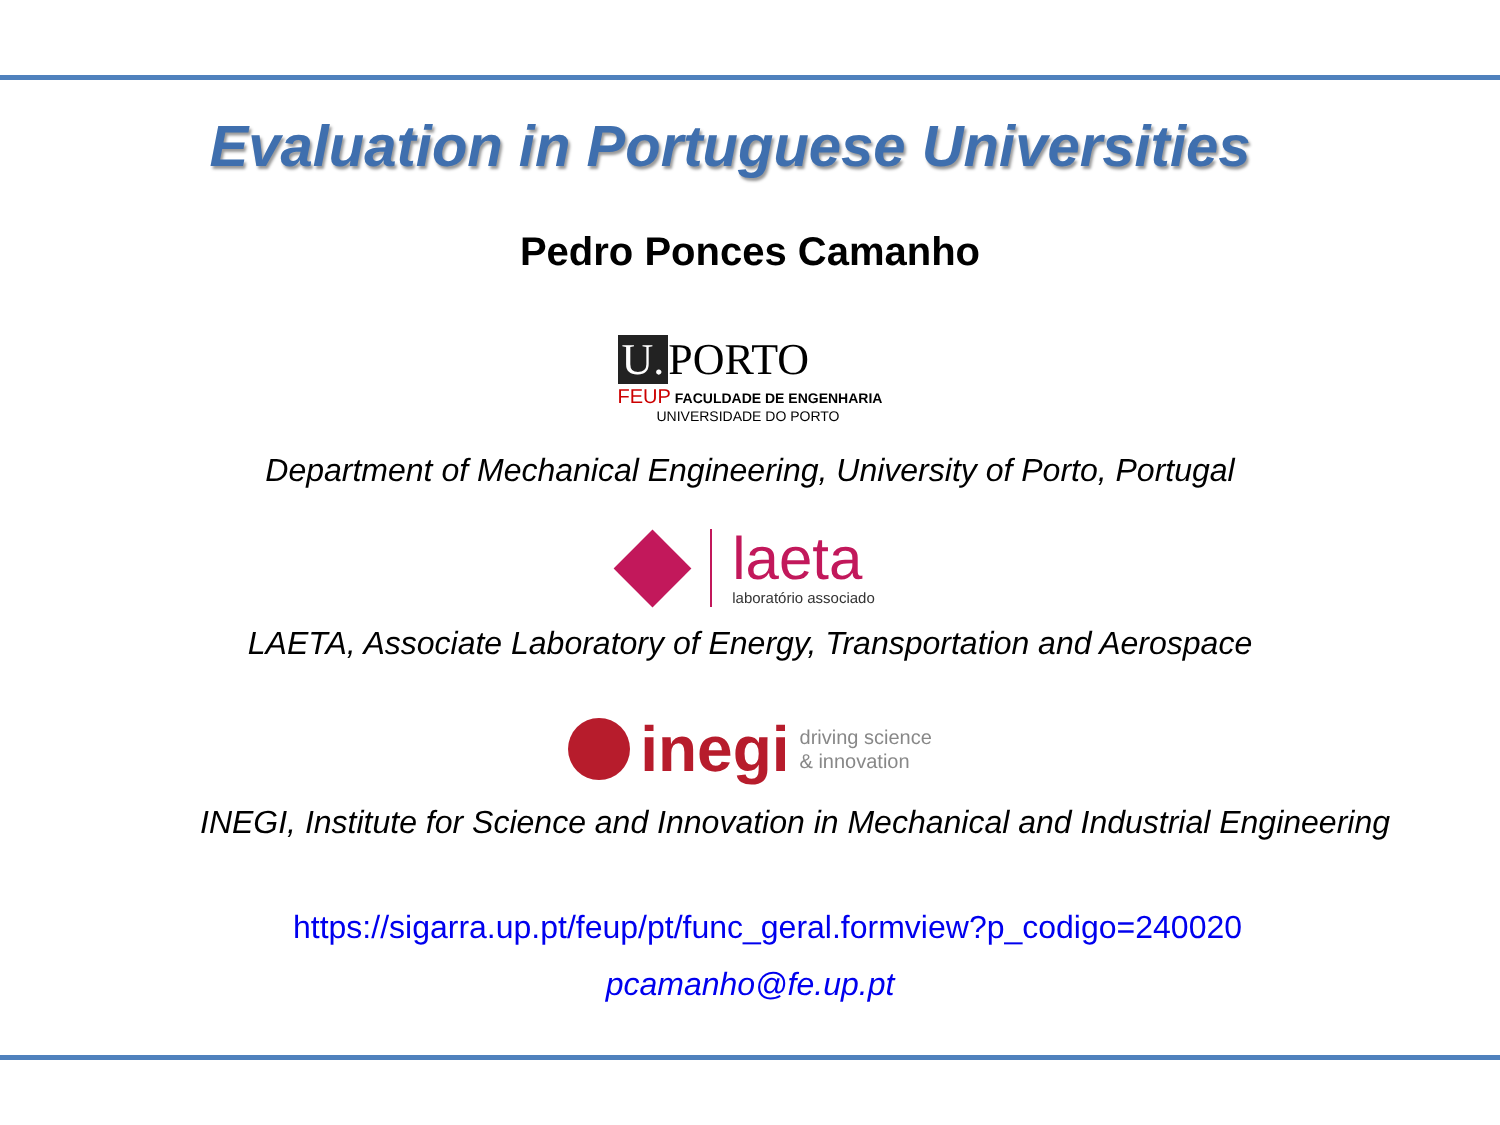Evaluation in Portuguese Universities
Pedro Ponces Camanho
U. PORTO
FEUP FACULDADE DE ENGENHARIA
UNIVERSIDADE DO PORTO
Department of Mechanical Engineering, University of Porto, Portugal
laeta
laboratório associado
LAETA, Associate Laboratory of Energy, Transportation and Aerospace
inegi
driving science
& innovation
INEGI, Institute for Science and Innovation in Mechanical and Industrial Engineering
https://sigarra.up.pt/feup/pt/func_geral.formview?p_codigo=240020
pcamanho@fe.up.pt